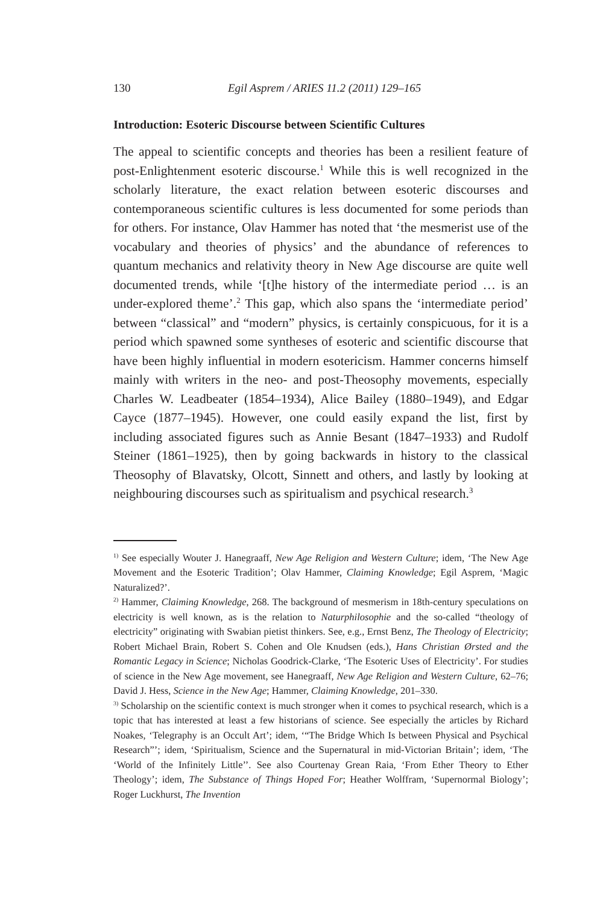130 Egil Asprem / ARIES 11.2 (2011) 129–165
Introduction: Esoteric Discourse between Scientific Cultures
The appeal to scientific concepts and theories has been a resilient feature of post-Enlightenment esoteric discourse.<sup>1</sup> While this is well recognized in the scholarly literature, the exact relation between esoteric discourses and contemporaneous scientific cultures is less documented for some periods than for others. For instance, Olav Hammer has noted that ‘the mesmerist use of the vocabulary and theories of physics’ and the abundance of references to quantum mechanics and relativity theory in New Age discourse are quite well documented trends, while ‘[t]he history of the intermediate period … is an under-explored theme’.<sup>2</sup> This gap, which also spans the ‘intermediate period’ between “classical” and “modern” physics, is certainly conspicuous, for it is a period which spawned some syntheses of esoteric and scientific discourse that have been highly influential in modern esotericism. Hammer concerns himself mainly with writers in the neo- and post-Theosophy movements, especially Charles W. Leadbeater (1854–1934), Alice Bailey (1880–1949), and Edgar Cayce (1877–1945). However, one could easily expand the list, first by including associated figures such as Annie Besant (1847–1933) and Rudolf Steiner (1861–1925), then by going backwards in history to the classical Theosophy of Blavatsky, Olcott, Sinnett and others, and lastly by looking at neighbouring discourses such as spiritualism and psychical research.<sup>3</sup>
<sup>1)</sup> See especially Wouter J. Hanegraaff, New Age Religion and Western Culture; idem, ‘The New Age Movement and the Esoteric Tradition’; Olav Hammer, Claiming Knowledge; Egil Asprem, ‘Magic Naturalized?’.
<sup>2)</sup> Hammer, Claiming Knowledge, 268. The background of mesmerism in 18th-century speculations on electricity is well known, as is the relation to Naturphilosophie and the so-called “theology of electricity” originating with Swabian pietist thinkers. See, e.g., Ernst Benz, The Theology of Electricity; Robert Michael Brain, Robert S. Cohen and Ole Knudsen (eds.), Hans Christian Ørsted and the Romantic Legacy in Science; Nicholas Goodrick-Clarke, ‘The Esoteric Uses of Electricity’. For studies of science in the New Age movement, see Hanegraaff, New Age Religion and Western Culture, 62–76; David J. Hess, Science in the New Age; Hammer, Claiming Knowledge, 201–330.
<sup>3)</sup> Scholarship on the scientific context is much stronger when it comes to psychical research, which is a topic that has interested at least a few historians of science. See especially the articles by Richard Noakes, ‘Telegraphy is an Occult Art’; idem, ‘“The Bridge Which Is between Physical and Psychical Research”’; idem, ‘Spiritualism, Science and the Supernatural in mid-Victorian Britain’; idem, ‘The ‘World of the Infinitely Little’’. See also Courtenay Grean Raia, ‘From Ether Theory to Ether Theology’; idem, The Substance of Things Hoped For; Heather Wolffram, ‘Supernormal Biology’; Roger Luckhurst, The Invention